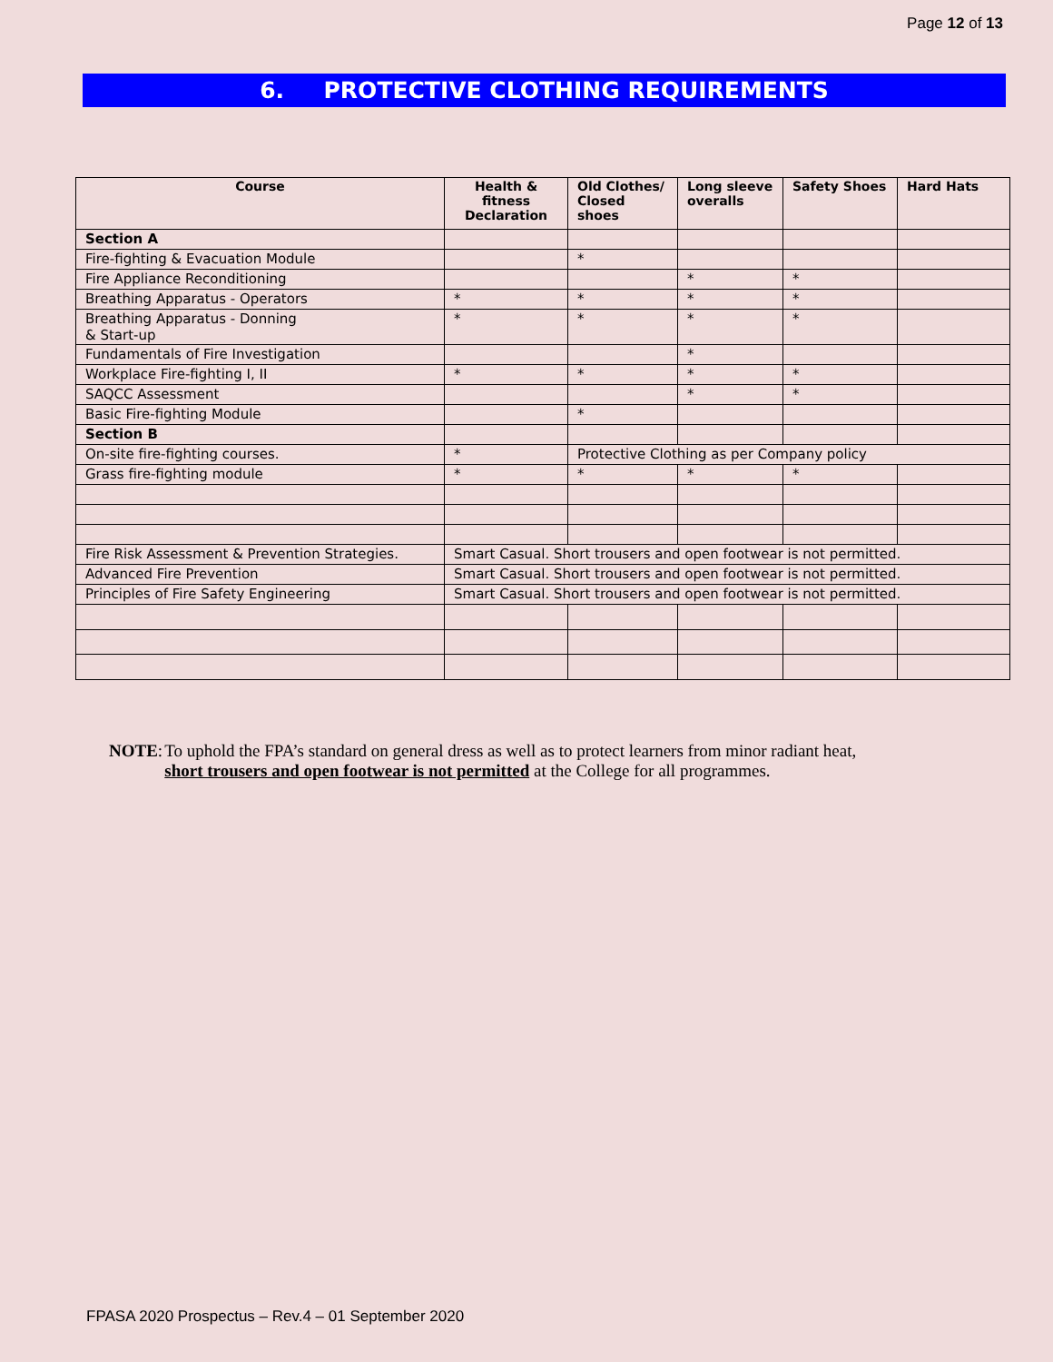Page 12 of 13
6. PROTECTIVE CLOTHING REQUIREMENTS
| Course | Health & fitness Declaration | Old Clothes/ Closed shoes | Long sleeve overalls | Safety Shoes | Hard Hats |
| --- | --- | --- | --- | --- | --- |
| Section A | | | | | |
| Fire-fighting & Evacuation Module | | * | | | |
| Fire Appliance Reconditioning | | | * | * | |
| Breathing Apparatus - Operators | * | * | * | * | |
| Breathing Apparatus - Donning & Start-up | * | * | * | * | |
| Fundamentals of Fire Investigation | | | * | | |
| Workplace Fire-fighting I, II | * | * | * | * | |
| SAQCC Assessment | | | * | * | |
| Basic Fire-fighting Module | | * | | | |
| Section B | | | | | |
| On-site fire-fighting courses. | * | Protective Clothing as per Company policy | | | |
| Grass fire-fighting module | * | * | * | * | |
| Fire Risk Assessment & Prevention Strategies. | Smart Casual. Short trousers and open footwear is not permitted. | | | | |
| Advanced Fire Prevention | Smart Casual. Short trousers and open footwear is not permitted. | | | | |
| Principles of Fire Safety Engineering | Smart Casual. Short trousers and open footwear is not permitted. | | | | |
NOTE: To uphold the FPA’s standard on general dress as well as to protect learners from minor radiant heat, short trousers and open footwear is not permitted at the College for all programmes.
FPASA 2020 Prospectus – Rev.4 – 01 September 2020